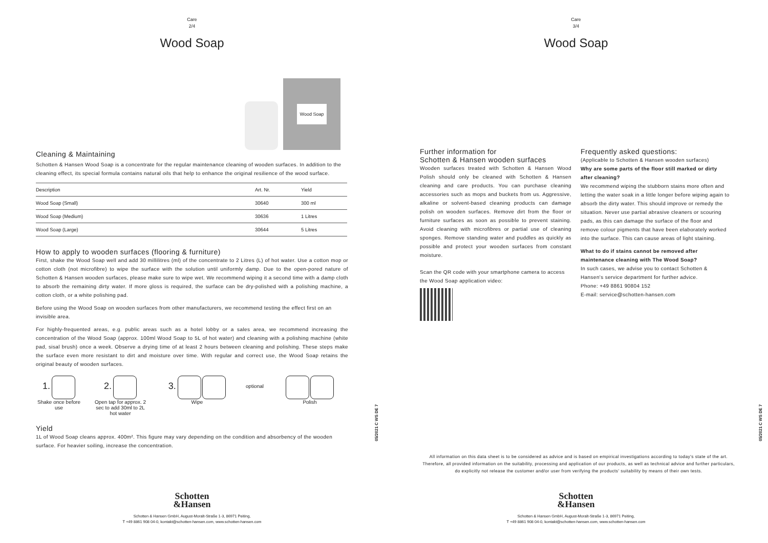Care
2/4
Wood Soap
Wood Soap
Cleaning & Maintaining
Schotten & Hansen Wood Soap is a concentrate for the regular maintenance cleaning of wooden surfaces. In addition to the cleaning effect, its special formula contains natural oils that help to enhance the original resilience of the wood surface.
| Description | Art. Nr. | Yield |
| --- | --- | --- |
| Wood Soap (Small) | 30640 | 300 ml |
| Wood Soap (Medium) | 30636 | 1 Litres |
| Wood Soap (Large) | 30644 | 5 Litres |
How to apply to wooden surfaces (flooring & furniture)
First, shake the Wood Soap well and add 30 millilitres (ml) of the concentrate to 2 Litres (L) of hot water. Use a cotton mop or cotton cloth (not microfibre) to wipe the surface with the solution until uniformly damp. Due to the open-pored nature of Schotten & Hansen wooden surfaces, please make sure to wipe wet. We recommend wiping it a second time with a damp cloth to absorb the remaining dirty water. If more gloss is required, the surface can be dry-polished with a polishing machine, a cotton cloth, or a white polishing pad.
Before using the Wood Soap on wooden surfaces from other manufacturers, we recommend testing the effect first on an invisible area.
For highly-frequented areas, e.g. public areas such as a hotel lobby or a sales area, we recommend increasing the concentration of the Wood Soap (approx. 100ml Wood Soap to 5L of hot water) and cleaning with a polishing machine (white pad, sisal brush) once a week. Observe a drying time of at least 2 hours between cleaning and polishing. These steps make the surface even more resistant to dirt and moisture over time. With regular and correct use, the Wood Soap retains the original beauty of wooden surfaces.
1.
Shake once before use
2.
Open tap for approx. 2 sec to add 30ml to 2L hot water
3.
Wipe
optional
Polish
Yield
1L of Wood Soap cleans approx. 400m². This figure may vary depending on the condition and absorbency of the wooden surface. For heavier soiling, increase the concentration.
05/2021 C WS DE 7
Schotten
&Hansen
Schotten & Hansen GmbH, August-Moralt-Straße 1-3, 86971 Peiting,
T +49 8861 908 04-0, kontakt@schotten-hansen.com, www.schotten-hansen.com
Care
3/4
Wood Soap
Further information for
Schotten & Hansen wooden surfaces
Wooden surfaces treated with Schotten & Hansen Wood Polish should only be cleaned with Schotten & Hansen cleaning and care products. You can purchase cleaning accessories such as mops and buckets from us. Aggressive, alkaline or solvent-based cleaning products can damage polish on wooden surfaces. Remove dirt from the floor or furniture surfaces as soon as possible to prevent staining. Avoid cleaning with microfibres or partial use of cleaning sponges. Remove standing water and puddles as quickly as possible and protect your wooden surfaces from constant moisture.
Scan the QR code with your smartphone camera to access the Wood Soap application video:
Frequently asked questions:
(Applicable to Schotten & Hansen wooden surfaces)
Why are some parts of the floor still marked or dirty after cleaning?
We recommend wiping the stubborn stains more often and letting the water soak in a little longer before wiping again to absorb the dirty water. This should improve or remedy the situation. Never use partial abrasive cleaners or scouring pads, as this can damage the surface of the floor and remove colour pigments that have been elaborately worked into the surface. This can cause areas of light staining.
What to do if stains cannot be removed after maintenance cleaning with The Wood Soap?
In such cases, we advise you to contact Schotten & Hansen's service department for further advice.
Phone: +49 8861 90804 152
E-mail: service@schotten-hansen.com
All information on this data sheet is to be considered as advice and is based on empirical investigations according to today's state of the art. Therefore, all provided information on the suitability, processing and application of our products, as well as technical advice and further particulars, do explicitly not release the customer and/or user from verifying the products' suitability by means of their own tests.
05/2021 C WS DE 7
Schotten
&Hansen
Schotten & Hansen GmbH, August-Moralt-Straße 1-3, 86971 Peiting,
T +49 8861 908 04-0, kontakt@schotten-hansen.com, www.schotten-hansen.com